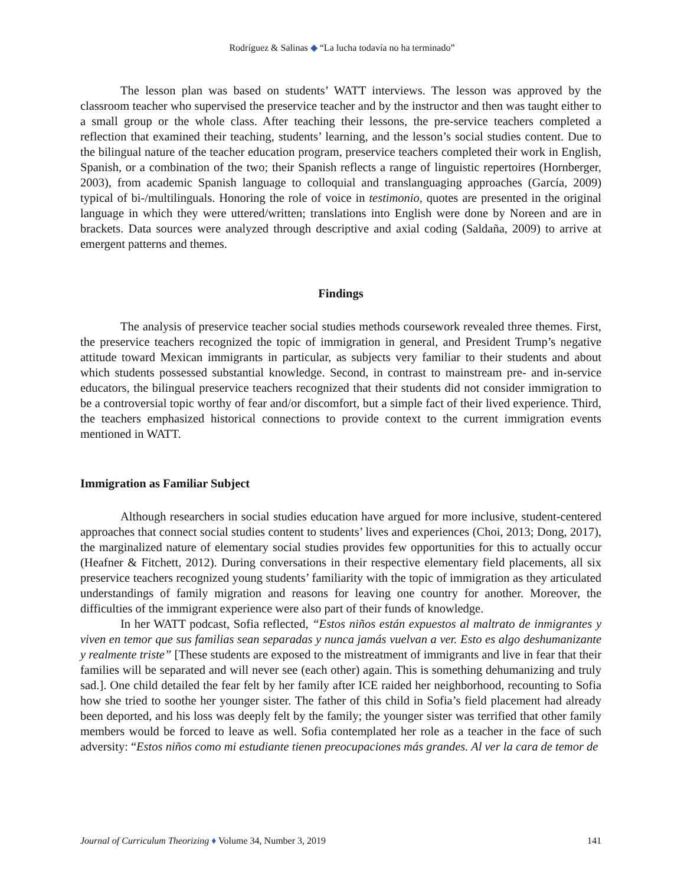Rodríguez & Salinas ◆ “La lucha todavía no ha terminado”
The lesson plan was based on students’ WATT interviews. The lesson was approved by the classroom teacher who supervised the preservice teacher and by the instructor and then was taught either to a small group or the whole class. After teaching their lessons, the pre-service teachers completed a reflection that examined their teaching, students’ learning, and the lesson’s social studies content. Due to the bilingual nature of the teacher education program, preservice teachers completed their work in English, Spanish, or a combination of the two; their Spanish reflects a range of linguistic repertoires (Hornberger, 2003), from academic Spanish language to colloquial and translanguaging approaches (García, 2009) typical of bi-/multilinguals. Honoring the role of voice in testimonio, quotes are presented in the original language in which they were uttered/written; translations into English were done by Noreen and are in brackets. Data sources were analyzed through descriptive and axial coding (Saldaña, 2009) to arrive at emergent patterns and themes.
Findings
The analysis of preservice teacher social studies methods coursework revealed three themes. First, the preservice teachers recognized the topic of immigration in general, and President Trump’s negative attitude toward Mexican immigrants in particular, as subjects very familiar to their students and about which students possessed substantial knowledge. Second, in contrast to mainstream pre- and in-service educators, the bilingual preservice teachers recognized that their students did not consider immigration to be a controversial topic worthy of fear and/or discomfort, but a simple fact of their lived experience. Third, the teachers emphasized historical connections to provide context to the current immigration events mentioned in WATT.
Immigration as Familiar Subject
Although researchers in social studies education have argued for more inclusive, student-centered approaches that connect social studies content to students’ lives and experiences (Choi, 2013; Dong, 2017), the marginalized nature of elementary social studies provides few opportunities for this to actually occur (Heafner & Fitchett, 2012). During conversations in their respective elementary field placements, all six preservice teachers recognized young students’ familiarity with the topic of immigration as they articulated understandings of family migration and reasons for leaving one country for another. Moreover, the difficulties of the immigrant experience were also part of their funds of knowledge.
In her WATT podcast, Sofia reflected, “Estos niños están expuestos al maltrato de inmigrantes y viven en temor que sus familias sean separadas y nunca jamás vuelvan a ver. Esto es algo deshumanizante y realmente triste” [These students are exposed to the mistreatment of immigrants and live in fear that their families will be separated and will never see (each other) again. This is something dehumanizing and truly sad.]. One child detailed the fear felt by her family after ICE raided her neighborhood, recounting to Sofia how she tried to soothe her younger sister. The father of this child in Sofia’s field placement had already been deported, and his loss was deeply felt by the family; the younger sister was terrified that other family members would be forced to leave as well. Sofia contemplated her role as a teacher in the face of such adversity: “Estos niños como mi estudiante tienen preocupaciones más grandes. Al ver la cara de temor de
Journal of Curriculum Theorizing ♦ Volume 34, Number 3, 2019 141